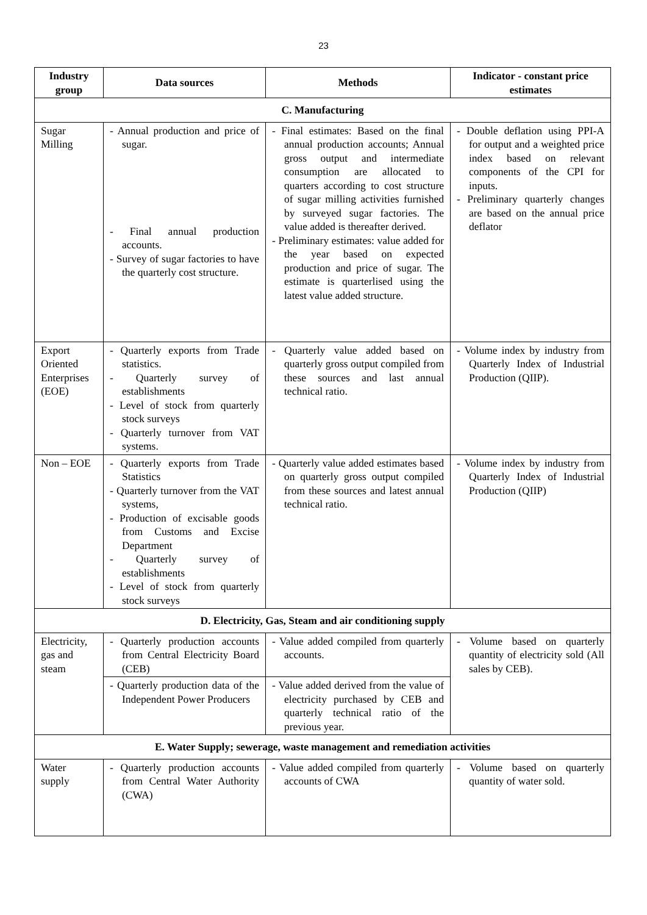23
| Industry group | Data sources | Methods | Indicator - constant price estimates |
| --- | --- | --- | --- |
| C. Manufacturing | | | |
| Sugar Milling | - Annual production and price of sugar. - Final annual production accounts. - Survey of sugar factories to have the quarterly cost structure. | - Final estimates: Based on the final annual production accounts; Annual gross output and intermediate consumption are allocated to quarters according to cost structure of sugar milling activities furnished by surveyed sugar factories. The value added is thereafter derived. - Preliminary estimates: value added for the year based on expected production and price of sugar. The estimate is quarterlised using the latest value added structure. | - Double deflation using PPI-A for output and a weighted price index based on relevant components of the CPI for inputs. - Preliminary quarterly changes are based on the annual price deflator |
| Export Oriented Enterprises (EOE) | - Quarterly exports from Trade statistics. - Quarterly survey of establishments - Level of stock from quarterly stock surveys - Quarterly turnover from VAT systems. | - Quarterly value added based on quarterly gross output compiled from these sources and last annual technical ratio. | - Volume index by industry from Quarterly Index of Industrial Production (QIIP). |
| Non – EOE | - Quarterly exports from Trade Statistics - Quarterly turnover from the VAT systems, - Production of excisable goods from Customs and Excise Department - Quarterly survey of establishments - Level of stock from quarterly stock surveys | - Quarterly value added estimates based on quarterly gross output compiled from these sources and latest annual technical ratio. | - Volume index by industry from Quarterly Index of Industrial Production (QIIP) |
| D. Electricity, Gas, Steam and air conditioning supply | | | |
| Electricity, gas and steam | - Quarterly production accounts from Central Electricity Board (CEB) | - Value added compiled from quarterly accounts. | - Volume based on quarterly quantity of electricity sold (All sales by CEB). |
| | - Quarterly production data of the Independent Power Producers | - Value added derived from the value of electricity purchased by CEB and quarterly technical ratio of the previous year. | |
| E. Water Supply; sewerage, waste management and remediation activities | | | |
| Water supply | - Quarterly production accounts from Central Water Authority (CWA) | - Value added compiled from quarterly accounts of CWA | - Volume based on quarterly quantity of water sold. |